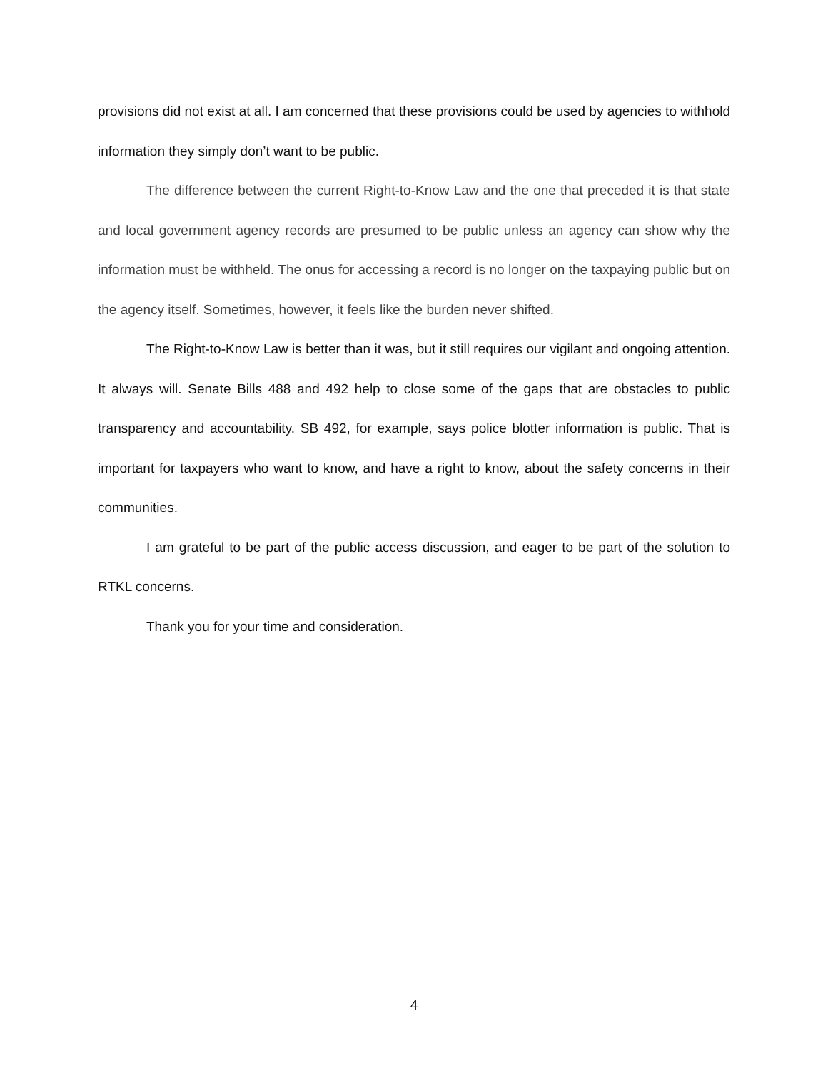provisions did not exist at all. I am concerned that these provisions could be used by agencies to withhold information they simply don’t want to be public.
The difference between the current Right-to-Know Law and the one that preceded it is that state and local government agency records are presumed to be public unless an agency can show why the information must be withheld. The onus for accessing a record is no longer on the taxpaying public but on the agency itself. Sometimes, however, it feels like the burden never shifted.
The Right-to-Know Law is better than it was, but it still requires our vigilant and ongoing attention. It always will. Senate Bills 488 and 492 help to close some of the gaps that are obstacles to public transparency and accountability. SB 492, for example, says police blotter information is public. That is important for taxpayers who want to know, and have a right to know, about the safety concerns in their communities.
I am grateful to be part of the public access discussion, and eager to be part of the solution to RTKL concerns.
Thank you for your time and consideration.
4